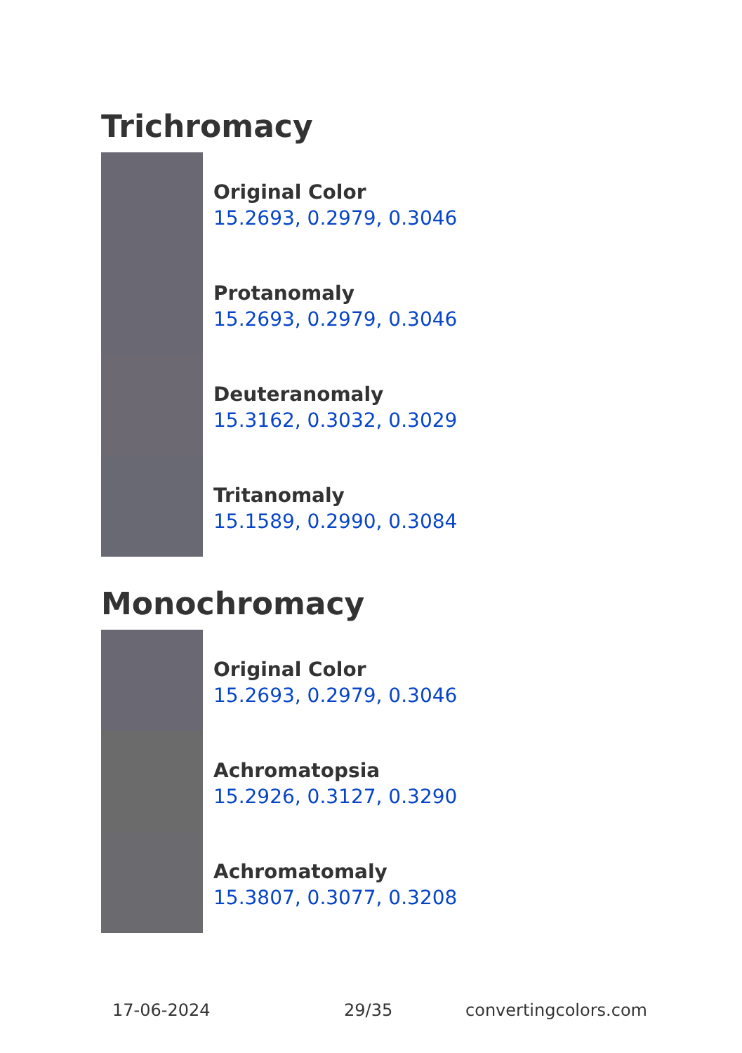Trichromacy
Original Color
15.2693, 0.2979, 0.3046
Protanomaly
15.2693, 0.2979, 0.3046
Deuteranomaly
15.3162, 0.3032, 0.3029
Tritanomaly
15.1589, 0.2990, 0.3084
Monochromacy
Original Color
15.2693, 0.2979, 0.3046
Achromatopsia
15.2926, 0.3127, 0.3290
Achromatomaly
15.3807, 0.3077, 0.3208
17-06-2024 29/35 convertingcolors.com